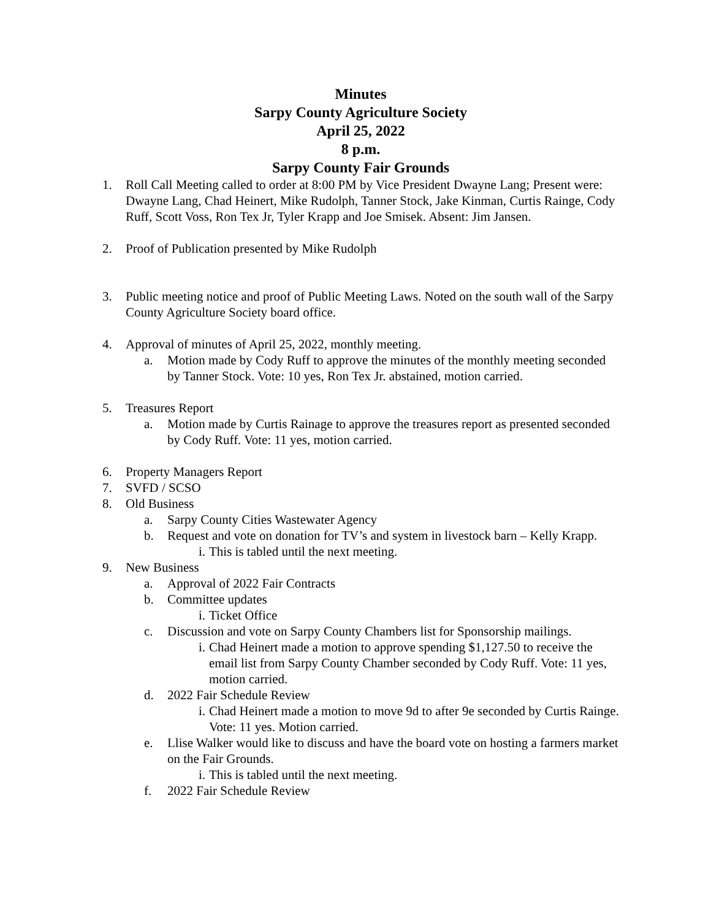Minutes
Sarpy County Agriculture Society
April 25, 2022
8 p.m.
Sarpy County Fair Grounds
1. Roll Call Meeting called to order at 8:00 PM by Vice President Dwayne Lang; Present were: Dwayne Lang, Chad Heinert, Mike Rudolph, Tanner Stock, Jake Kinman, Curtis Rainge, Cody Ruff, Scott Voss, Ron Tex Jr, Tyler Krapp and Joe Smisek. Absent: Jim Jansen.
2. Proof of Publication presented by Mike Rudolph
3. Public meeting notice and proof of Public Meeting Laws. Noted on the south wall of the Sarpy County Agriculture Society board office.
4. Approval of minutes of April 25, 2022, monthly meeting.
a. Motion made by Cody Ruff to approve the minutes of the monthly meeting seconded by Tanner Stock. Vote: 10 yes, Ron Tex Jr. abstained, motion carried.
5. Treasures Report
a. Motion made by Curtis Rainage to approve the treasures report as presented seconded by Cody Ruff. Vote: 11 yes, motion carried.
6. Property Managers Report
7. SVFD / SCSO
8. Old Business
a. Sarpy County Cities Wastewater Agency
b. Request and vote on donation for TV’s and system in livestock barn – Kelly Krapp.
i. This is tabled until the next meeting.
9. New Business
a. Approval of 2022 Fair Contracts
b. Committee updates
i. Ticket Office
c. Discussion and vote on Sarpy County Chambers list for Sponsorship mailings.
i. Chad Heinert made a motion to approve spending $1,127.50 to receive the email list from Sarpy County Chamber seconded by Cody Ruff. Vote: 11 yes, motion carried.
d. 2022 Fair Schedule Review
i. Chad Heinert made a motion to move 9d to after 9e seconded by Curtis Rainge. Vote: 11 yes. Motion carried.
e. Llise Walker would like to discuss and have the board vote on hosting a farmers market on the Fair Grounds.
i. This is tabled until the next meeting.
f. 2022 Fair Schedule Review